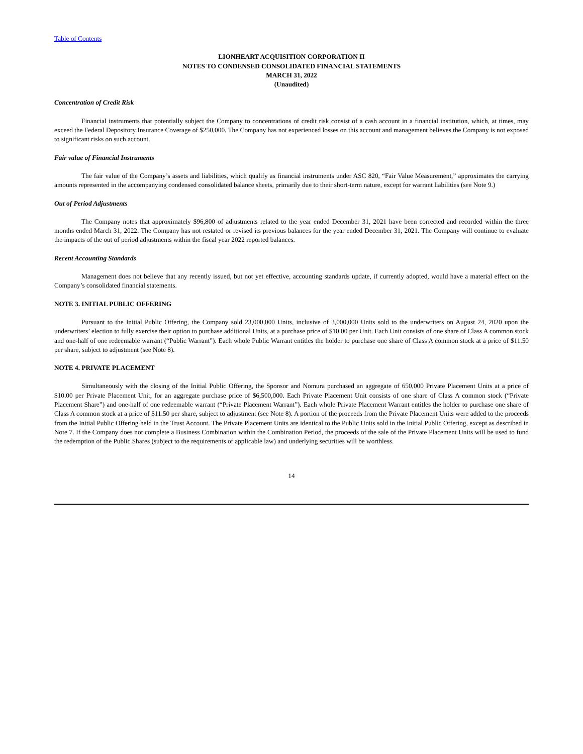Table of Contents
LIONHEART ACQUISITION CORPORATION II
NOTES TO CONDENSED CONSOLIDATED FINANCIAL STATEMENTS
MARCH 31, 2022
(Unaudited)
Concentration of Credit Risk
Financial instruments that potentially subject the Company to concentrations of credit risk consist of a cash account in a financial institution, which, at times, may exceed the Federal Depository Insurance Coverage of $250,000. The Company has not experienced losses on this account and management believes the Company is not exposed to significant risks on such account.
Fair value of Financial Instruments
The fair value of the Company’s assets and liabilities, which qualify as financial instruments under ASC 820, “Fair Value Measurement,” approximates the carrying amounts represented in the accompanying condensed consolidated balance sheets, primarily due to their short-term nature, except for warrant liabilities (see Note 9.)
Out of Period Adjustments
The Company notes that approximately $96,800 of adjustments related to the year ended December 31, 2021 have been corrected and recorded within the three months ended March 31, 2022. The Company has not restated or revised its previous balances for the year ended December 31, 2021. The Company will continue to evaluate the impacts of the out of period adjustments within the fiscal year 2022 reported balances.
Recent Accounting Standards
Management does not believe that any recently issued, but not yet effective, accounting standards update, if currently adopted, would have a material effect on the Company’s consolidated financial statements.
NOTE 3. INITIAL PUBLIC OFFERING
Pursuant to the Initial Public Offering, the Company sold 23,000,000 Units, inclusive of 3,000,000 Units sold to the underwriters on August 24, 2020 upon the underwriters’ election to fully exercise their option to purchase additional Units, at a purchase price of $10.00 per Unit. Each Unit consists of one share of Class A common stock and one-half of one redeemable warrant (“Public Warrant”). Each whole Public Warrant entitles the holder to purchase one share of Class A common stock at a price of $11.50 per share, subject to adjustment (see Note 8).
NOTE 4. PRIVATE PLACEMENT
Simultaneously with the closing of the Initial Public Offering, the Sponsor and Nomura purchased an aggregate of 650,000 Private Placement Units at a price of $10.00 per Private Placement Unit, for an aggregate purchase price of $6,500,000. Each Private Placement Unit consists of one share of Class A common stock (“Private Placement Share”) and one-half of one redeemable warrant (“Private Placement Warrant”). Each whole Private Placement Warrant entitles the holder to purchase one share of Class A common stock at a price of $11.50 per share, subject to adjustment (see Note 8). A portion of the proceeds from the Private Placement Units were added to the proceeds from the Initial Public Offering held in the Trust Account. The Private Placement Units are identical to the Public Units sold in the Initial Public Offering, except as described in Note 7. If the Company does not complete a Business Combination within the Combination Period, the proceeds of the sale of the Private Placement Units will be used to fund the redemption of the Public Shares (subject to the requirements of applicable law) and underlying securities will be worthless.
14